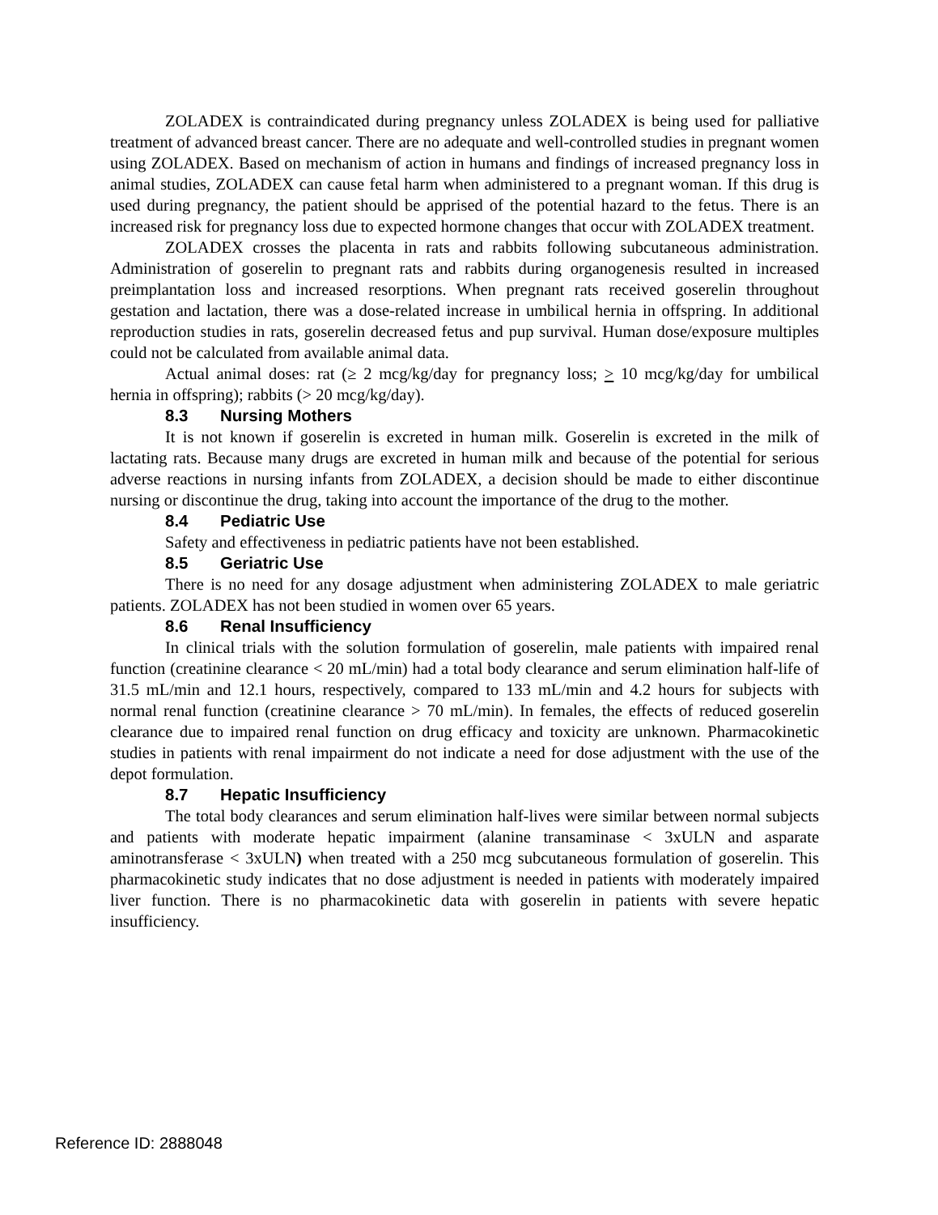ZOLADEX is contraindicated during pregnancy unless ZOLADEX is being used for palliative treatment of advanced breast cancer. There are no adequate and well-controlled studies in pregnant women using ZOLADEX. Based on mechanism of action in humans and findings of increased pregnancy loss in animal studies, ZOLADEX can cause fetal harm when administered to a pregnant woman. If this drug is used during pregnancy, the patient should be apprised of the potential hazard to the fetus. There is an increased risk for pregnancy loss due to expected hormone changes that occur with ZOLADEX treatment.
ZOLADEX crosses the placenta in rats and rabbits following subcutaneous administration. Administration of goserelin to pregnant rats and rabbits during organogenesis resulted in increased preimplantation loss and increased resorptions. When pregnant rats received goserelin throughout gestation and lactation, there was a dose-related increase in umbilical hernia in offspring. In additional reproduction studies in rats, goserelin decreased fetus and pup survival. Human dose/exposure multiples could not be calculated from available animal data.
Actual animal doses: rat (≥ 2 mcg/kg/day for pregnancy loss; > 10 mcg/kg/day for umbilical hernia in offspring); rabbits (> 20 mcg/kg/day).
8.3 Nursing Mothers
It is not known if goserelin is excreted in human milk. Goserelin is excreted in the milk of lactating rats. Because many drugs are excreted in human milk and because of the potential for serious adverse reactions in nursing infants from ZOLADEX, a decision should be made to either discontinue nursing or discontinue the drug, taking into account the importance of the drug to the mother.
8.4 Pediatric Use
Safety and effectiveness in pediatric patients have not been established.
8.5 Geriatric Use
There is no need for any dosage adjustment when administering ZOLADEX to male geriatric patients. ZOLADEX has not been studied in women over 65 years.
8.6 Renal Insufficiency
In clinical trials with the solution formulation of goserelin, male patients with impaired renal function (creatinine clearance < 20 mL/min) had a total body clearance and serum elimination half-life of 31.5 mL/min and 12.1 hours, respectively, compared to 133 mL/min and 4.2 hours for subjects with normal renal function (creatinine clearance > 70 mL/min). In females, the effects of reduced goserelin clearance due to impaired renal function on drug efficacy and toxicity are unknown. Pharmacokinetic studies in patients with renal impairment do not indicate a need for dose adjustment with the use of the depot formulation.
8.7 Hepatic Insufficiency
The total body clearances and serum elimination half-lives were similar between normal subjects and patients with moderate hepatic impairment (alanine transaminase < 3xULN and asparate aminotransferase < 3xULN) when treated with a 250 mcg subcutaneous formulation of goserelin. This pharmacokinetic study indicates that no dose adjustment is needed in patients with moderately impaired liver function. There is no pharmacokinetic data with goserelin in patients with severe hepatic insufficiency.
Reference ID: 2888048